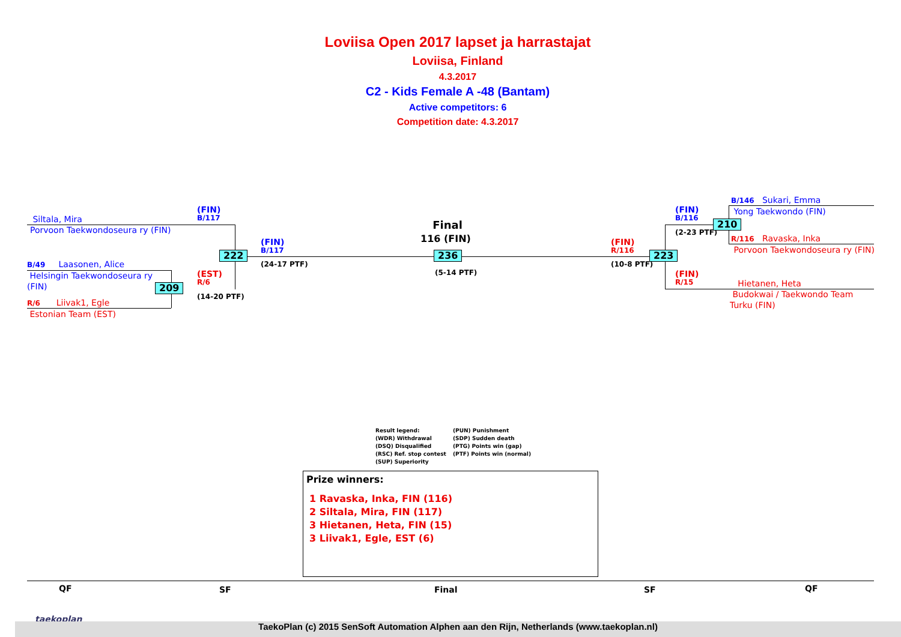Loviisa Open 2017 lapset ja harrastajat
Loviisa, Finland
4.3.2017
C2 - Kids Female A -48 (Bantam)
Active competitors: 6
Competition date: 4.3.2017
Siltala, Mira
Porvoon Taekwondoseura ry (FIN)
B/49 Laasonen, Alice
Helsingin Taekwondoseura ry
(FIN)
R/6 Liivak1, Egle
Estonian Team (EST)
(FIN)
B/117
222
(EST)
R/6
209
(14-20 PTF)
(FIN)
B/117
(24-17 PTF)
Final
116 (FIN)
236
(5-14 PTF)
(FIN)
R/116
(10-8 PTF)
223
(FIN)
B/116
(2-23 PTF)
210
(FIN)
R/15
B/146 Sukari, Emma
Yong Taekwondo (FIN)
R/116 Ravaska, Inka
Porvoon Taekwondoseura ry (FIN)
Hietanen, Heta
Budokwai / Taekwondo Team
Turku (FIN)
Result legend:
(WDR) Withdrawal
(DSQ) Disqualified
(RSC) Ref. stop contest
(SUP) Superiority
(PUN) Punishment
(SDP) Sudden death
(PTG) Points win (gap)
(PTF) Points win (normal)
Prize winners:
1 Ravaska, Inka, FIN (116)
2 Siltala, Mira, FIN (117)
3 Hietanen, Heta, FIN (15)
3 Liivak1, Egle, EST (6)
QF SF Final SF QF
taekoplan
TaekoPlan (c) 2015 SenSoft Automation Alphen aan den Rijn, Netherlands (www.taekoplan.nl)